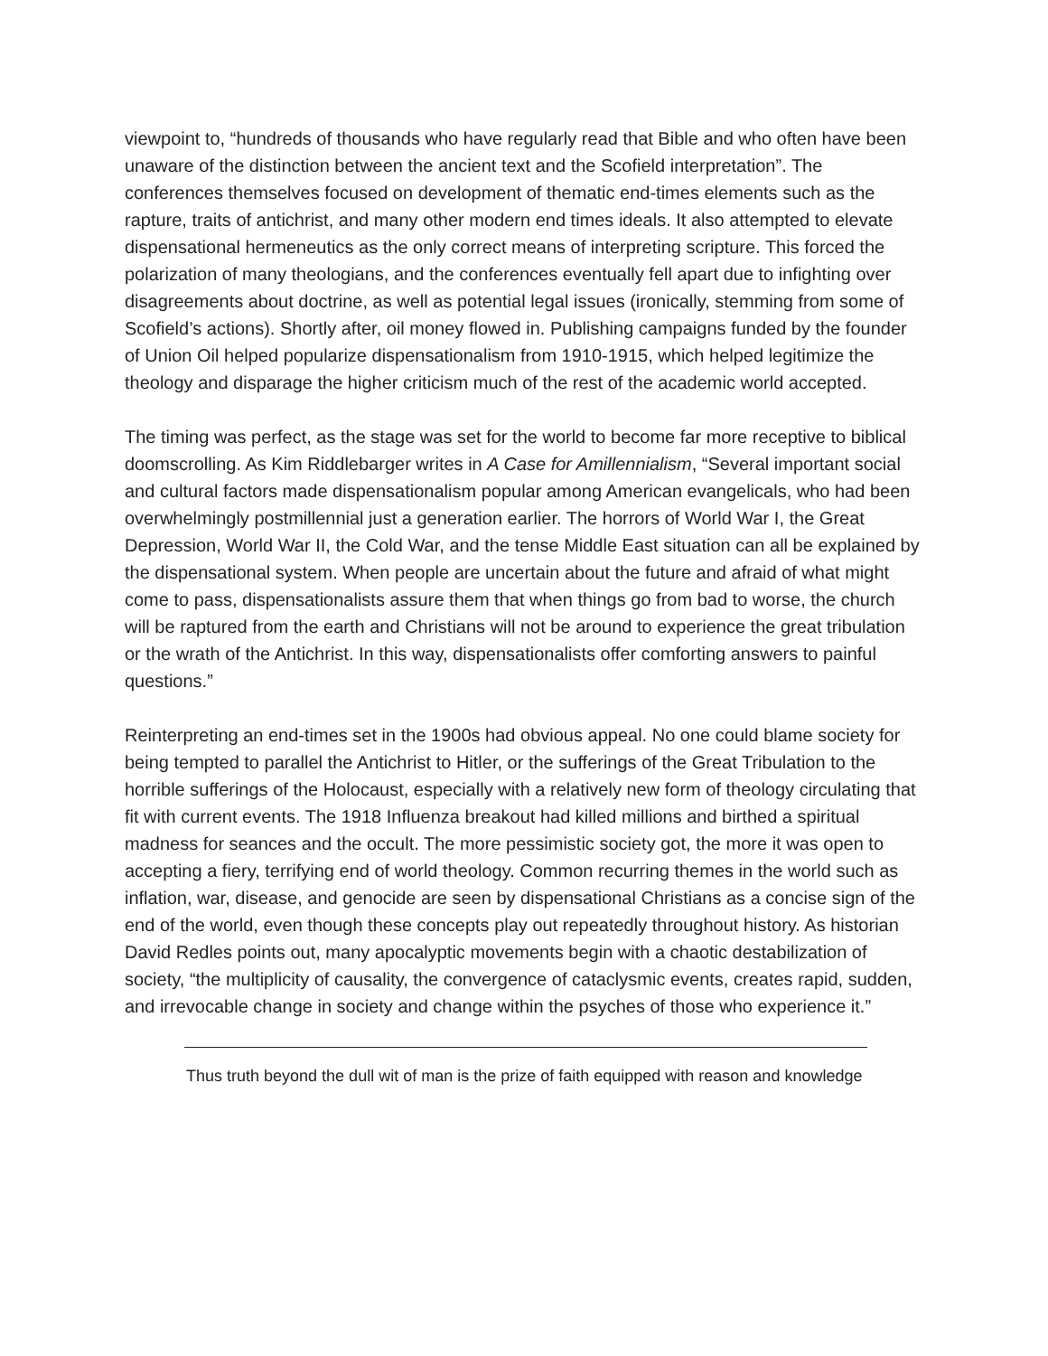viewpoint to, “hundreds of thousands who have regularly read that Bible and who often have been unaware of the distinction between the ancient text and the Scofield interpretation”. The conferences themselves focused on development of thematic end-times elements such as the rapture, traits of antichrist, and many other modern end times ideals. It also attempted to elevate dispensational hermeneutics as the only correct means of interpreting scripture. This forced the polarization of many theologians, and the conferences eventually fell apart due to infighting over disagreements about doctrine, as well as potential legal issues (ironically, stemming from some of Scofield’s actions). Shortly after, oil money flowed in. Publishing campaigns funded by the founder of Union Oil helped popularize dispensationalism from 1910-1915, which helped legitimize the theology and disparage the higher criticism much of the rest of the academic world accepted.
The timing was perfect, as the stage was set for the world to become far more receptive to biblical doomscrolling. As Kim Riddlebarger writes in A Case for Amillennialism, “Several important social and cultural factors made dispensationalism popular among American evangelicals, who had been overwhelmingly postmillennial just a generation earlier. The horrors of World War I, the Great Depression, World War II, the Cold War, and the tense Middle East situation can all be explained by the dispensational system. When people are uncertain about the future and afraid of what might come to pass, dispensationalists assure them that when things go from bad to worse, the church will be raptured from the earth and Christians will not be around to experience the great tribulation or the wrath of the Antichrist. In this way, dispensationalists offer comforting answers to painful questions.”
Reinterpreting an end-times set in the 1900s had obvious appeal. No one could blame society for being tempted to parallel the Antichrist to Hitler, or the sufferings of the Great Tribulation to the horrible sufferings of the Holocaust, especially with a relatively new form of theology circulating that fit with current events. The 1918 Influenza breakout had killed millions and birthed a spiritual madness for seances and the occult. The more pessimistic society got, the more it was open to accepting a fiery, terrifying end of world theology. Common recurring themes in the world such as inflation, war, disease, and genocide are seen by dispensational Christians as a concise sign of the end of the world, even though these concepts play out repeatedly throughout history. As historian David Redles points out, many apocalyptic movements begin with a chaotic destabilization of society, “the multiplicity of causality, the convergence of cataclysmic events, creates rapid, sudden, and irrevocable change in society and change within the psyches of those who experience it.”
Thus truth beyond the dull wit of man is the prize of faith equipped with reason and knowledge